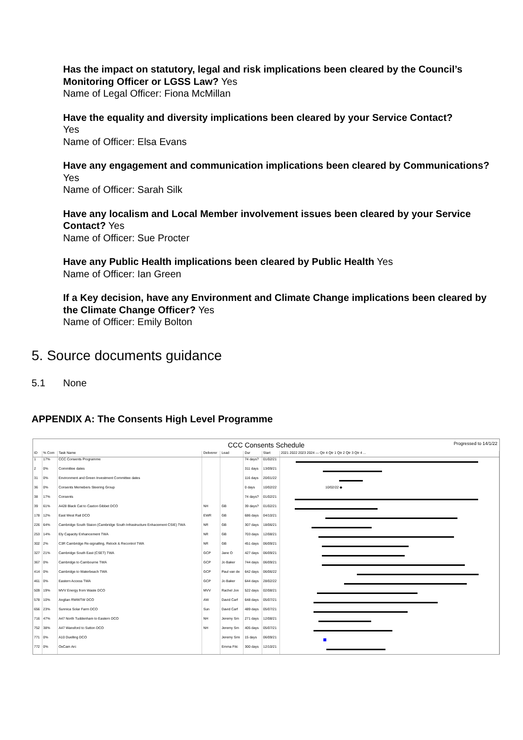Has the impact on statutory, legal and risk implications been cleared by the Council’s Monitoring Officer or LGSS Law? Yes
Name of Legal Officer: Fiona McMillan
Have the equality and diversity implications been cleared by your Service Contact?
Yes
Name of Officer: Elsa Evans
Have any engagement and communication implications been cleared by Communications? Yes
Name of Officer: Sarah Silk
Have any localism and Local Member involvement issues been cleared by your Service Contact? Yes
Name of Officer: Sue Procter
Have any Public Health implications been cleared by Public Health Yes
Name of Officer: Ian Green
If a Key decision, have any Environment and Climate Change implications been cleared by the Climate Change Officer? Yes
Name of Officer: Emily Bolton
5. Source documents guidance
5.1 None
APPENDIX A: The Consents High Level Programme
CCC Consents Schedule Progressed to 14/1/22
| ID | % Com | Task Name | Deliverer | Lead | Dur | Start | 2021 2022 2023 2024 — Qtr 4 Qtr 1 Qtr 2 Qtr 3 Qtr 4 ... |
| --- | --- | --- | --- | --- | --- | --- | --- |
| 1 | 17% | CCC Consents Programme | | | 74 days? | 01/02/21 | |
| 2 | 0% | Committee dates | | | 311 days | 13/09/21 | |
| 31 | 0% | Environment and Green Investment Committee dates | | | 116 days | 20/01/22 | |
| 36 | 0% | Consents Memebers Steering Group | | | 0 days | 10/02/22 | 10/02/22 ◆ |
| 38 | 17% | Consents | | | 74 days? | 01/02/21 | |
| 39 | 61% | A428 Black Cat to Caxton Gibbet DCO | NH | GB | 39 days? | 01/02/21 | |
| 178 | 12% | East West Rail DCO | EWR | GB | 686 days | 04/10/21 | |
| 226 | 64% | Cambridge South Staion (Cambridge South Infrastructure Enhacement CSIE) TWA | NR | GB | 307 days | 18/06/21 | |
| 253 | 14% | Ely Capacity Enhancement TWA | NR | GB | 703 days | 12/08/21 | |
| 302 | 2% | C3R Cambridge Re-signalling, Relock & Recontrol TWA | NR | GB | 451 days | 06/09/21 | |
| 327 | 21% | Cambridge South East (CSET) TWA | GCP | Jane O | 427 days | 06/09/21 | |
| 367 | 0% | Cambridge to Cambourne TWA | GCP | Jo Baker | 744 days | 06/09/21 | |
| 414 | 0% | Cambridge to Waterbeach TWA | GCP | Paul van de | 642 days | 06/06/22 | |
| 461 | 0% | Eastern Access TWA | GCP | Jo Baker | 644 days | 28/02/22 | |
| 509 | 19% | MVV Energy from Waste DCO | MVV | Rachel Jon | 522 days | 02/08/21 | |
| 578 | 10% | Anglian RWWTW DCO | AW | David Carf | 648 days | 05/07/21 | |
| 656 | 23% | Sunnica Solar Farm DCO | Sun | David Carf | 489 days | 05/07/21 | |
| 716 | 47% | A47 North Tuddenham to Eastern DCO | NH | Jeremy Sm | 271 days | 12/08/21 | |
| 752 | 38% | A47 Wansford to Sutton DCO | NH | Jeremy Sm | 405 days | 05/07/21 | |
| 771 | 0% | A10 Duelling DCO | | Jeremy Smi | 15 days | 06/09/21 | |
| 772 | 0% | OxCam Arc | | Emma Fitc | 300 days | 12/10/21 | |